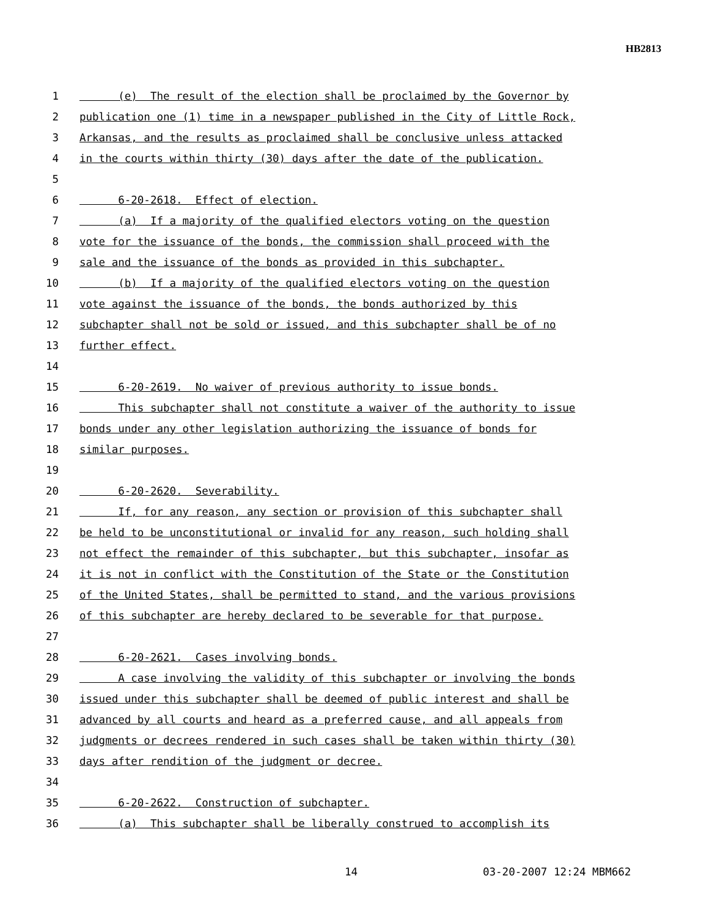HB2813
1 (e) The result of the election shall be proclaimed by the Governor by
2 publication one (1) time in a newspaper published in the City of Little Rock,
3 Arkansas, and the results as proclaimed shall be conclusive unless attacked
4 in the courts within thirty (30) days after the date of the publication.
5
6 6-20-2618. Effect of election.
7 (a) If a majority of the qualified electors voting on the question
8 vote for the issuance of the bonds, the commission shall proceed with the
9 sale and the issuance of the bonds as provided in this subchapter.
10 (b) If a majority of the qualified electors voting on the question
11 vote against the issuance of the bonds, the bonds authorized by this
12 subchapter shall not be sold or issued, and this subchapter shall be of no
13 further effect.
14
15 6-20-2619. No waiver of previous authority to issue bonds.
16 This subchapter shall not constitute a waiver of the authority to issue
17 bonds under any other legislation authorizing the issuance of bonds for
18 similar purposes.
19
20 6-20-2620. Severability.
21 If, for any reason, any section or provision of this subchapter shall
22 be held to be unconstitutional or invalid for any reason, such holding shall
23 not effect the remainder of this subchapter, but this subchapter, insofar as
24 it is not in conflict with the Constitution of the State or the Constitution
25 of the United States, shall be permitted to stand, and the various provisions
26 of this subchapter are hereby declared to be severable for that purpose.
27
28 6-20-2621. Cases involving bonds.
29 A case involving the validity of this subchapter or involving the bonds
30 issued under this subchapter shall be deemed of public interest and shall be
31 advanced by all courts and heard as a preferred cause, and all appeals from
32 judgments or decrees rendered in such cases shall be taken within thirty (30)
33 days after rendition of the judgment or decree.
34
35 6-20-2622. Construction of subchapter.
36 (a) This subchapter shall be liberally construed to accomplish its
14 03-20-2007 12:24 MBM662